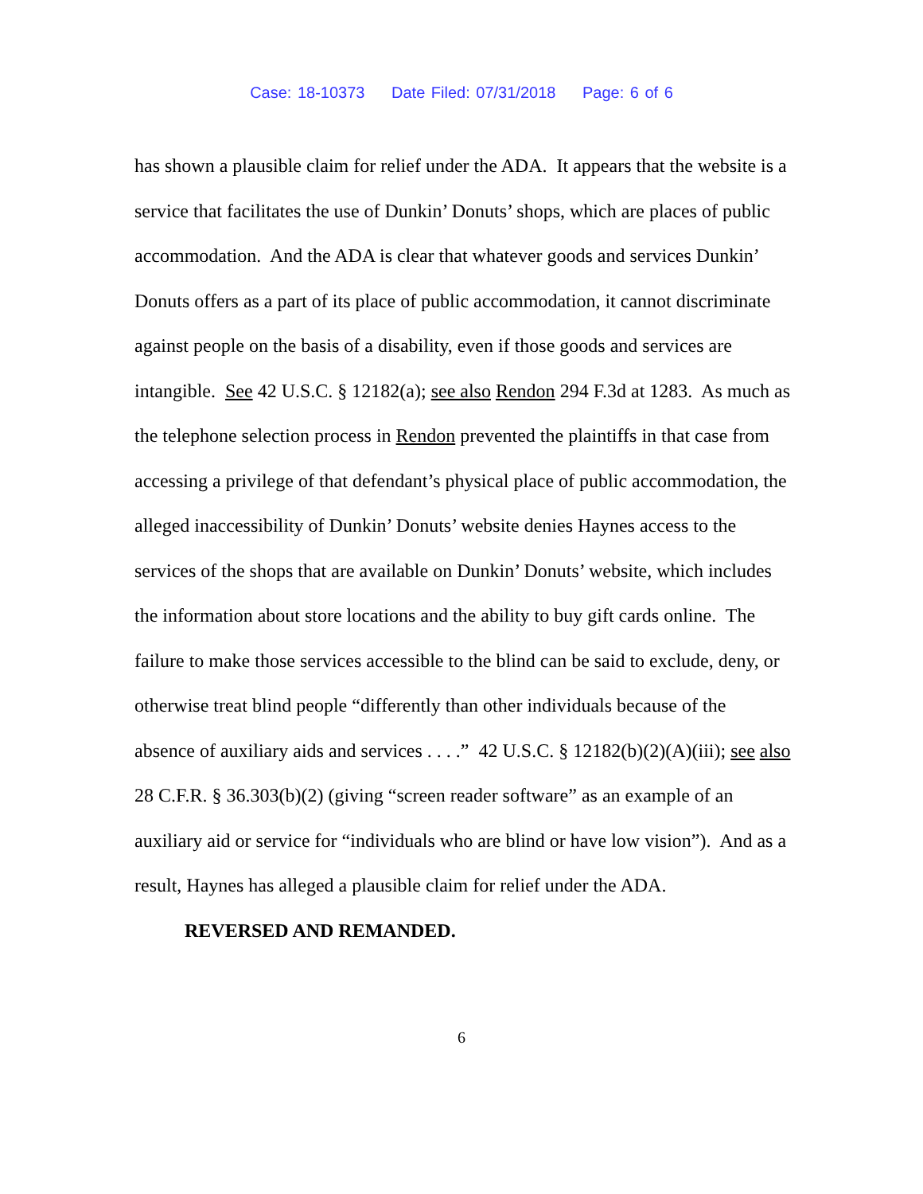Case: 18-10373 Date Filed: 07/31/2018 Page: 6 of 6
has shown a plausible claim for relief under the ADA. It appears that the website is a service that facilitates the use of Dunkin’ Donuts’ shops, which are places of public accommodation. And the ADA is clear that whatever goods and services Dunkin’ Donuts offers as a part of its place of public accommodation, it cannot discriminate against people on the basis of a disability, even if those goods and services are intangible. See 42 U.S.C. § 12182(a); see also Rendon 294 F.3d at 1283. As much as the telephone selection process in Rendon prevented the plaintiffs in that case from accessing a privilege of that defendant’s physical place of public accommodation, the alleged inaccessibility of Dunkin’ Donuts’ website denies Haynes access to the services of the shops that are available on Dunkin’ Donuts’ website, which includes the information about store locations and the ability to buy gift cards online. The failure to make those services accessible to the blind can be said to exclude, deny, or otherwise treat blind people “differently than other individuals because of the absence of auxiliary aids and services . . . .” 42 U.S.C. § 12182(b)(2)(A)(iii); see also 28 C.F.R. § 36.303(b)(2) (giving “screen reader software” as an example of an auxiliary aid or service for “individuals who are blind or have low vision”). And as a result, Haynes has alleged a plausible claim for relief under the ADA.
REVERSED AND REMANDED.
6